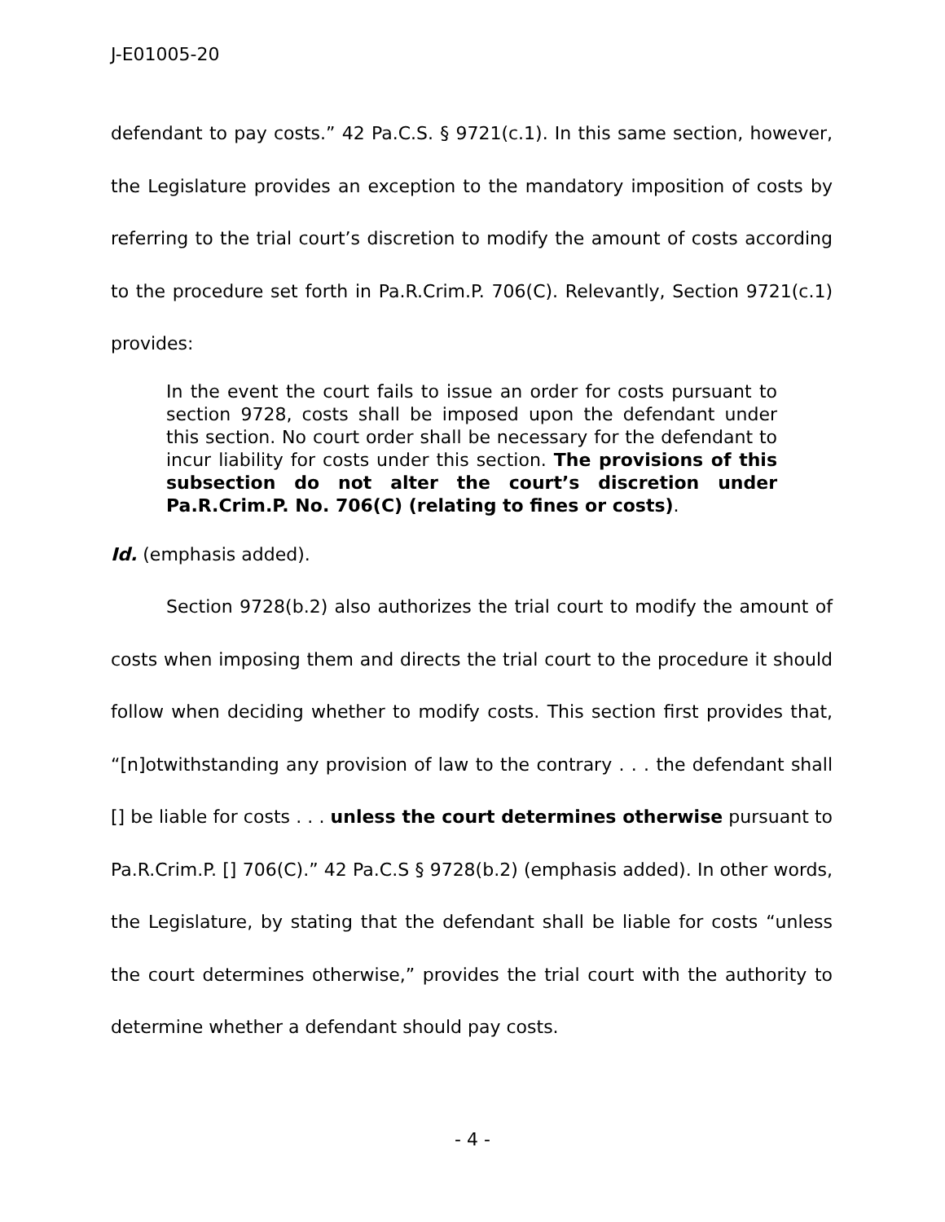J-E01005-20
defendant to pay costs.” 42 Pa.C.S. § 9721(c.1). In this same section, however, the Legislature provides an exception to the mandatory imposition of costs by referring to the trial court’s discretion to modify the amount of costs according to the procedure set forth in Pa.R.Crim.P. 706(C). Relevantly, Section 9721(c.1) provides:
In the event the court fails to issue an order for costs pursuant to section 9728, costs shall be imposed upon the defendant under this section. No court order shall be necessary for the defendant to incur liability for costs under this section. The provisions of this subsection do not alter the court’s discretion under Pa.R.Crim.P. No. 706(C) (relating to fines or costs).
Id. (emphasis added).
Section 9728(b.2) also authorizes the trial court to modify the amount of costs when imposing them and directs the trial court to the procedure it should follow when deciding whether to modify costs. This section first provides that, “[n]otwithstanding any provision of law to the contrary . . . the defendant shall [] be liable for costs . . . unless the court determines otherwise pursuant to Pa.R.Crim.P. [] 706(C).” 42 Pa.C.S § 9728(b.2) (emphasis added). In other words, the Legislature, by stating that the defendant shall be liable for costs “unless the court determines otherwise,” provides the trial court with the authority to determine whether a defendant should pay costs.
- 4 -